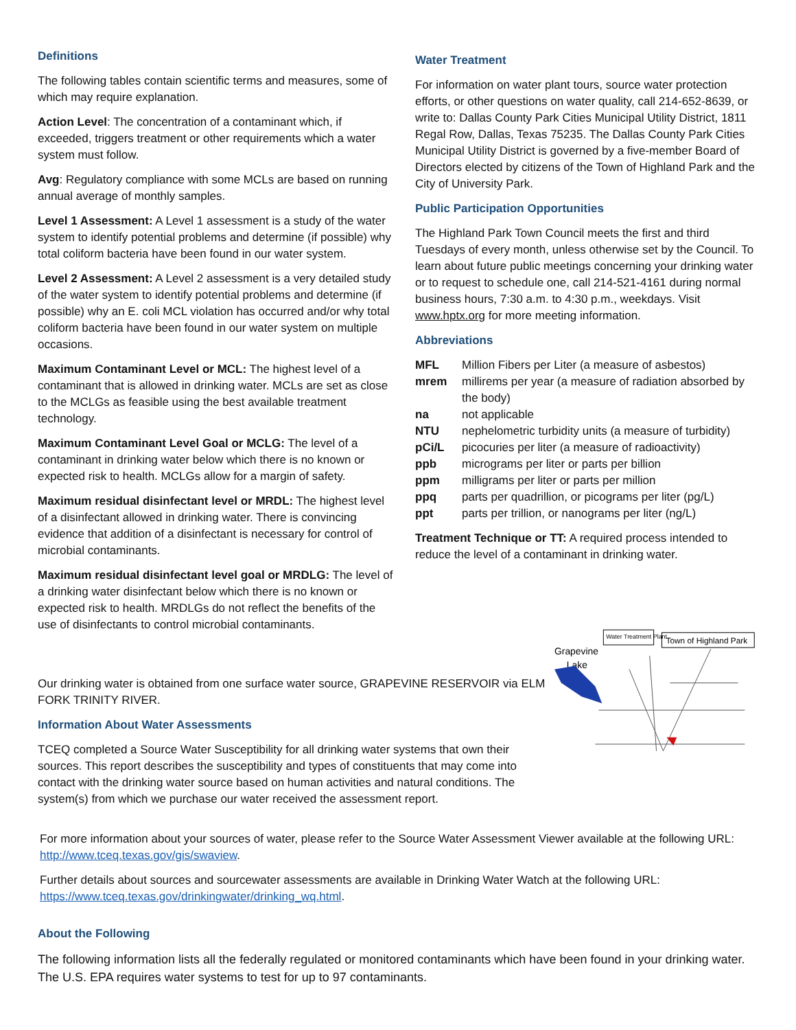Definitions
The following tables contain scientific terms and measures, some of which may require explanation.
Action Level: The concentration of a contaminant which, if exceeded, triggers treatment or other requirements which a water system must follow.
Avg: Regulatory compliance with some MCLs are based on running annual average of monthly samples.
Level 1 Assessment: A Level 1 assessment is a study of the water system to identify potential problems and determine (if possible) why total coliform bacteria have been found in our water system.
Level 2 Assessment: A Level 2 assessment is a very detailed study of the water system to identify potential problems and determine (if possible) why an E. coli MCL violation has occurred and/or why total coliform bacteria have been found in our water system on multiple occasions.
Maximum Contaminant Level or MCL: The highest level of a contaminant that is allowed in drinking water. MCLs are set as close to the MCLGs as feasible using the best available treatment technology.
Maximum Contaminant Level Goal or MCLG: The level of a contaminant in drinking water below which there is no known or expected risk to health. MCLGs allow for a margin of safety.
Maximum residual disinfectant level or MRDL: The highest level of a disinfectant allowed in drinking water. There is convincing evidence that addition of a disinfectant is necessary for control of microbial contaminants.
Maximum residual disinfectant level goal or MRDLG: The level of a drinking water disinfectant below which there is no known or expected risk to health. MRDLGs do not reflect the benefits of the use of disinfectants to control microbial contaminants.
Water Treatment
For information on water plant tours, source water protection efforts, or other questions on water quality, call 214-652-8639, or write to: Dallas County Park Cities Municipal Utility District, 1811 Regal Row, Dallas, Texas 75235. The Dallas County Park Cities Municipal Utility District is governed by a five-member Board of Directors elected by citizens of the Town of Highland Park and the City of University Park.
Public Participation Opportunities
The Highland Park Town Council meets the first and third Tuesdays of every month, unless otherwise set by the Council. To learn about future public meetings concerning your drinking water or to request to schedule one, call 214-521-4161 during normal business hours, 7:30 a.m. to 4:30 p.m., weekdays. Visit www.hptx.org for more meeting information.
Abbreviations
| MFL | Million Fibers per Liter (a measure of asbestos) |
| mrem | millirems per year (a measure of radiation absorbed by the body) |
| na | not applicable |
| NTU | nephelometric turbidity units (a measure of turbidity) |
| pCi/L | picocuries per liter (a measure of radioactivity) |
| ppb | micrograms per liter or parts per billion |
| ppm | milligrams per liter or parts per million |
| ppq | parts per quadrillion, or picograms per liter (pg/L) |
| ppt | parts per trillion, or nanograms per liter (ng/L) |
Treatment Technique or TT: A required process intended to reduce the level of a contaminant in drinking water.
Our drinking water is obtained from one surface water source, GRAPEVINE RESERVOIR via ELM FORK TRINITY RIVER.
Information About Water Assessments
TCEQ completed a Source Water Susceptibility for all drinking water systems that own their sources. This report describes the susceptibility and types of constituents that may come into contact with the drinking water source based on human activities and natural conditions. The system(s) from which we purchase our water received the assessment report.
Grapevine
Lake
Water Treatment Plant
Town of Highland Park
For more information about your sources of water, please refer to the Source Water Assessment Viewer available at the following URL: http://www.tceq.texas.gov/gis/swaview.
Further details about sources and sourcewater assessments are available in Drinking Water Watch at the following URL: https://www.tceq.texas.gov/drinkingwater/drinking_wq.html.
About the Following
The following information lists all the federally regulated or monitored contaminants which have been found in your drinking water. The U.S. EPA requires water systems to test for up to 97 contaminants.